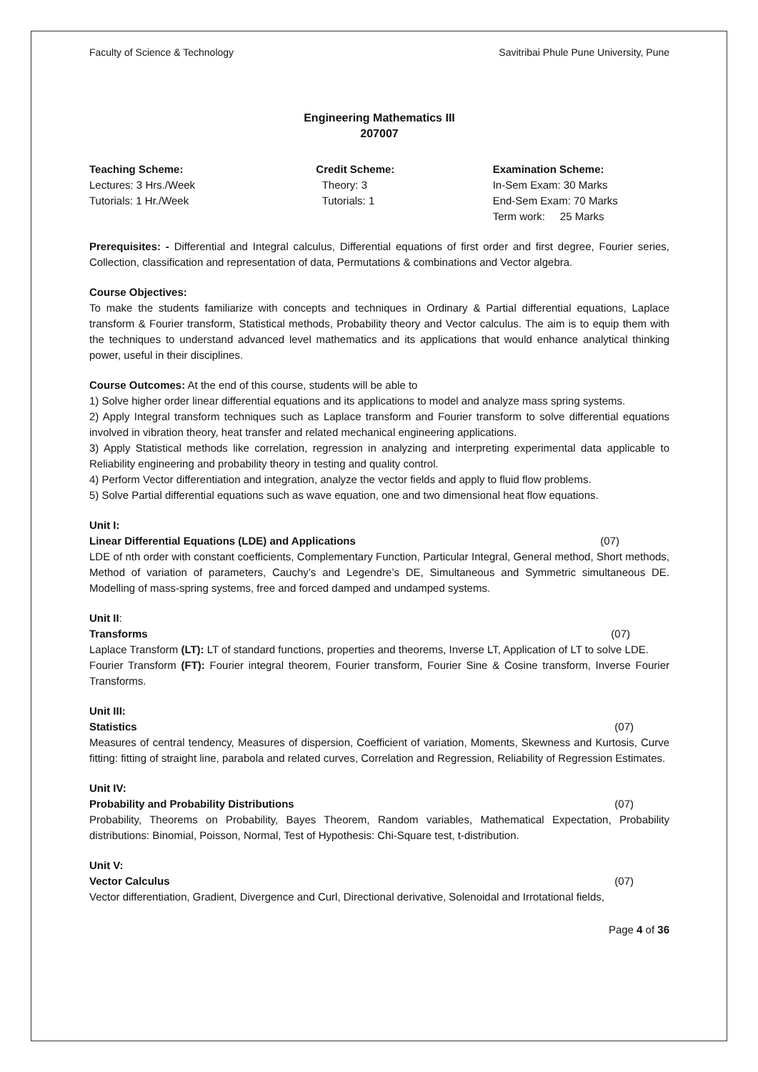Faculty of Science & Technology Savitribai Phule Pune University, Pune
Engineering Mathematics III
207007
Teaching Scheme:
Lectures: 3 Hrs./Week
Tutorials: 1 Hr./Week
Credit Scheme:
Theory: 3
Tutorials: 1
Examination Scheme:
In-Sem Exam: 30 Marks
End-Sem Exam: 70 Marks
Term work: 25 Marks
Prerequisites: - Differential and Integral calculus, Differential equations of first order and first degree, Fourier series, Collection, classification and representation of data, Permutations & combinations and Vector algebra.
Course Objectives:
To make the students familiarize with concepts and techniques in Ordinary & Partial differential equations, Laplace transform & Fourier transform, Statistical methods, Probability theory and Vector calculus. The aim is to equip them with the techniques to understand advanced level mathematics and its applications that would enhance analytical thinking power, useful in their disciplines.
Course Outcomes: At the end of this course, students will be able to
1) Solve higher order linear differential equations and its applications to model and analyze mass spring systems.
2) Apply Integral transform techniques such as Laplace transform and Fourier transform to solve differential equations involved in vibration theory, heat transfer and related mechanical engineering applications.
3) Apply Statistical methods like correlation, regression in analyzing and interpreting experimental data applicable to Reliability engineering and probability theory in testing and quality control.
4) Perform Vector differentiation and integration, analyze the vector fields and apply to fluid flow problems.
5) Solve Partial differential equations such as wave equation, one and two dimensional heat flow equations.
Unit I:
Linear Differential Equations (LDE) and Applications (07)
LDE of nth order with constant coefficients, Complementary Function, Particular Integral, General method, Short methods, Method of variation of parameters, Cauchy’s and Legendre’s DE, Simultaneous and Symmetric simultaneous DE. Modelling of mass-spring systems, free and forced damped and undamped systems.
Unit II:
Transforms (07)
Laplace Transform (LT): LT of standard functions, properties and theorems, Inverse LT, Application of LT to solve LDE.
Fourier Transform (FT): Fourier integral theorem, Fourier transform, Fourier Sine & Cosine transform, Inverse Fourier Transforms.
Unit III:
Statistics (07)
Measures of central tendency, Measures of dispersion, Coefficient of variation, Moments, Skewness and Kurtosis, Curve fitting: fitting of straight line, parabola and related curves, Correlation and Regression, Reliability of Regression Estimates.
Unit IV:
Probability and Probability Distributions (07)
Probability, Theorems on Probability, Bayes Theorem, Random variables, Mathematical Expectation, Probability distributions: Binomial, Poisson, Normal, Test of Hypothesis: Chi-Square test, t-distribution.
Unit V:
Vector Calculus (07)
Vector differentiation, Gradient, Divergence and Curl, Directional derivative, Solenoidal and Irrotational fields,
Page 4 of 36